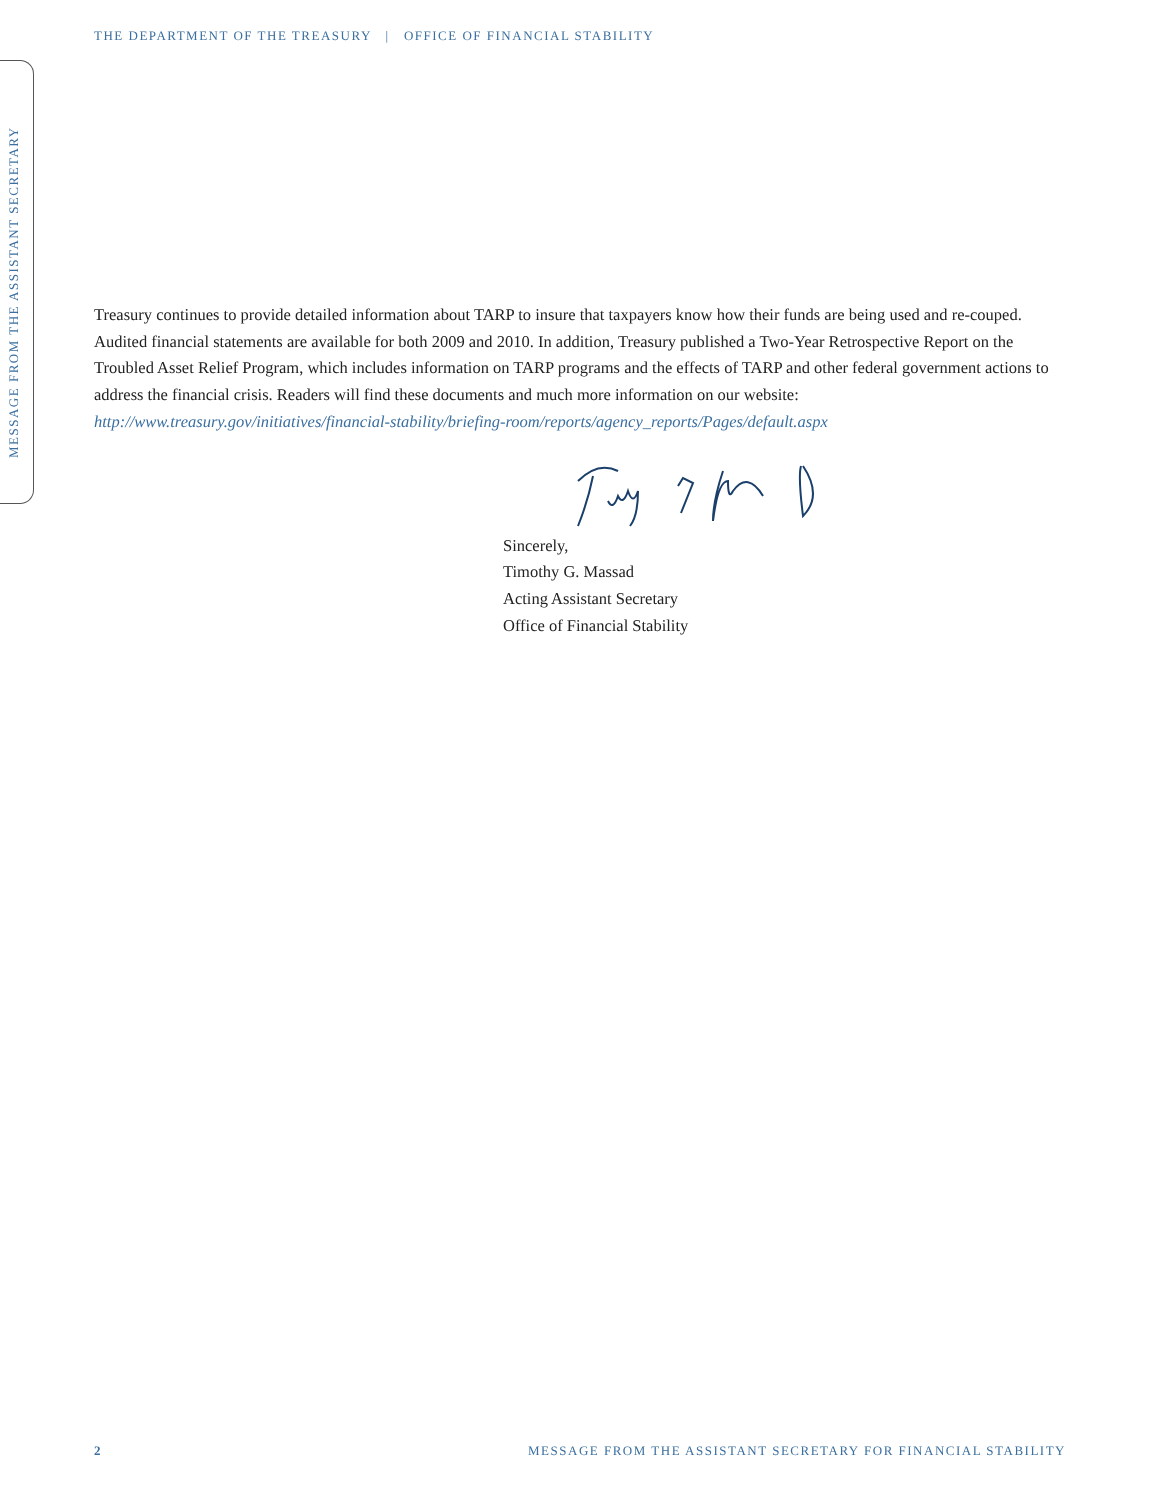THE DEPARTMENT OF THE TREASURY | OFFICE OF FINANCIAL STABILITY
MESSAGE FROM THE ASSISTANT SECRETARY
Treasury continues to provide detailed information about TARP to insure that taxpayers know how their funds are being used and re-couped. Audited financial statements are available for both 2009 and 2010. In addition, Treasury published a Two-Year Retrospective Report on the Troubled Asset Relief Program, which includes information on TARP programs and the effects of TARP and other federal government actions to address the financial crisis. Readers will find these documents and much more information on our website: http://www.treasury.gov/initiatives/financial-stability/briefing-room/reports/agency_reports/Pages/default.aspx
Sincerely,
Timothy G. Massad
Acting Assistant Secretary
Office of Financial Stability
2 MESSAGE FROM THE ASSISTANT SECRETARY FOR FINANCIAL STABILITY